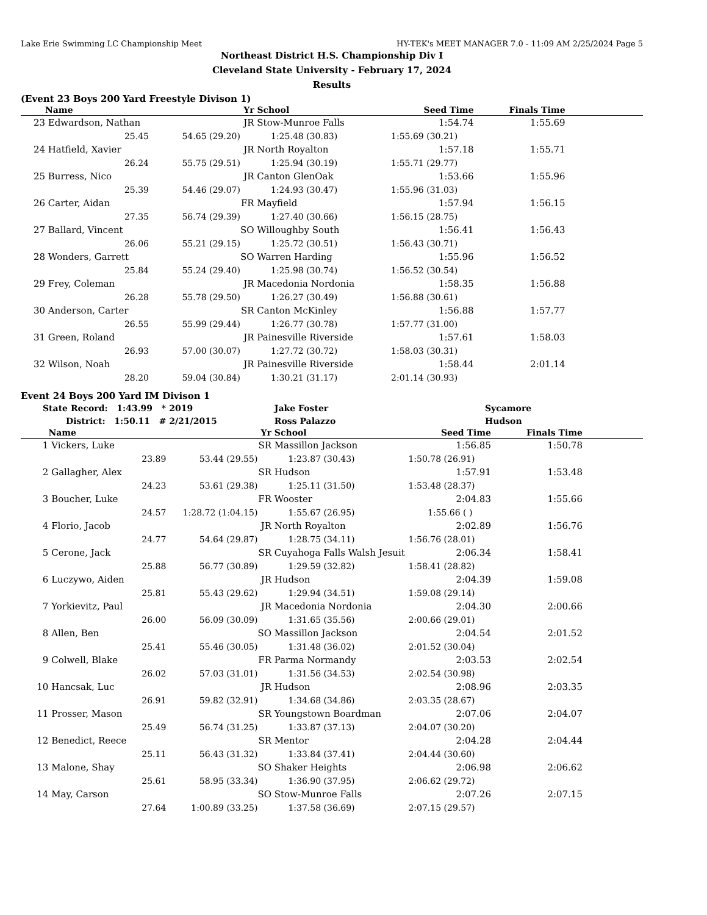Lake Erie Swimming LC Championship Meet HY-TEK's MEET MANAGER 7.0 - 11:09 AM 2/25/2024 Page 5
Northeast District H.S. Championship Div I
Cleveland State University - February 17, 2024
Results
(Event 23 Boys 200 Yard Freestyle Divison 1)
| | Name | | Yr | School | Seed Time | Finals Time | |
| --- | --- | --- | --- | --- | --- | --- | --- |
| 23 | Edwardson, Nathan | | JR | Stow-Munroe Falls | 1:54.74 | 1:55.69 | |
| | 25.45 | 54.65 (29.20) | 1:25.48 (30.83) | | 1:55.69 (30.21) | | |
| 24 | Hatfield, Xavier | | JR | North Royalton | 1:57.18 | 1:55.71 | |
| | 26.24 | 55.75 (29.51) | 1:25.94 (30.19) | | 1:55.71 (29.77) | | |
| 25 | Burress, Nico | | JR | Canton GlenOak | 1:53.66 | 1:55.96 | |
| | 25.39 | 54.46 (29.07) | 1:24.93 (30.47) | | 1:55.96 (31.03) | | |
| 26 | Carter, Aidan | | FR | Mayfield | 1:57.94 | 1:56.15 | |
| | 27.35 | 56.74 (29.39) | 1:27.40 (30.66) | | 1:56.15 (28.75) | | |
| 27 | Ballard, Vincent | | SO | Willoughby South | 1:56.41 | 1:56.43 | |
| | 26.06 | 55.21 (29.15) | 1:25.72 (30.51) | | 1:56.43 (30.71) | | |
| 28 | Wonders, Garrett | | SO | Warren Harding | 1:55.96 | 1:56.52 | |
| | 25.84 | 55.24 (29.40) | 1:25.98 (30.74) | | 1:56.52 (30.54) | | |
| 29 | Frey, Coleman | | JR | Macedonia Nordonia | 1:58.35 | 1:56.88 | |
| | 26.28 | 55.78 (29.50) | 1:26.27 (30.49) | | 1:56.88 (30.61) | | |
| 30 | Anderson, Carter | | SR | Canton McKinley | 1:56.88 | 1:57.77 | |
| | 26.55 | 55.99 (29.44) | 1:26.77 (30.78) | | 1:57.77 (31.00) | | |
| 31 | Green, Roland | | JR | Painesville Riverside | 1:57.61 | 1:58.03 | |
| | 26.93 | 57.00 (30.07) | 1:27.72 (30.72) | | 1:58.03 (30.31) | | |
| 32 | Wilson, Noah | | JR | Painesville Riverside | 1:58.44 | 2:01.14 | |
| | 28.20 | 59.04 (30.84) | 1:30.21 (31.17) | | 2:01.14 (30.93) | | |
Event 24 Boys 200 Yard IM Divison 1
| State Record: 1:43.99 * | | 2019 | | Jake Foster | Sycamore | | |
| District: 1:50.11 # | | 2/21/2015 | | Ross Palazzo | Hudson | | |
| | Name | | Yr | School | Seed Time | Finals Time | |
| 1 | Vickers, Luke | | SR | Massillon Jackson | 1:56.85 | 1:50.78 | |
| | 23.89 | 53.44 (29.55) | 1:23.87 (30.43) | | 1:50.78 (26.91) | | |
| 2 | Gallagher, Alex | | SR | Hudson | 1:57.91 | 1:53.48 | |
| | 24.23 | 53.61 (29.38) | 1:25.11 (31.50) | | 1:53.48 (28.37) | | |
| 3 | Boucher, Luke | | FR | Wooster | 2:04.83 | 1:55.66 | |
| | 24.57 | 1:28.72 (1:04.15) | 1:55.67 (26.95) | | 1:55.66 ( ) | | |
| 4 | Florio, Jacob | | JR | North Royalton | 2:02.89 | 1:56.76 | |
| | 24.77 | 54.64 (29.87) | 1:28.75 (34.11) | | 1:56.76 (28.01) | | |
| 5 | Cerone, Jack | | SR | Cuyahoga Falls Walsh Jesuit | 2:06.34 | 1:58.41 | |
| | 25.88 | 56.77 (30.89) | 1:29.59 (32.82) | | 1:58.41 (28.82) | | |
| 6 | Luczywo, Aiden | | JR | Hudson | 2:04.39 | 1:59.08 | |
| | 25.81 | 55.43 (29.62) | 1:29.94 (34.51) | | 1:59.08 (29.14) | | |
| 7 | Yorkievitz, Paul | | JR | Macedonia Nordonia | 2:04.30 | 2:00.66 | |
| | 26.00 | 56.09 (30.09) | 1:31.65 (35.56) | | 2:00.66 (29.01) | | |
| 8 | Allen, Ben | | SO | Massillon Jackson | 2:04.54 | 2:01.52 | |
| | 25.41 | 55.46 (30.05) | 1:31.48 (36.02) | | 2:01.52 (30.04) | | |
| 9 | Colwell, Blake | | FR | Parma Normandy | 2:03.53 | 2:02.54 | |
| | 26.02 | 57.03 (31.01) | 1:31.56 (34.53) | | 2:02.54 (30.98) | | |
| 10 | Hancsak, Luc | | JR | Hudson | 2:08.96 | 2:03.35 | |
| | 26.91 | 59.82 (32.91) | 1:34.68 (34.86) | | 2:03.35 (28.67) | | |
| 11 | Prosser, Mason | | SR | Youngstown Boardman | 2:07.06 | 2:04.07 | |
| | 25.49 | 56.74 (31.25) | 1:33.87 (37.13) | | 2:04.07 (30.20) | | |
| 12 | Benedict, Reece | | SR | Mentor | 2:04.28 | 2:04.44 | |
| | 25.11 | 56.43 (31.32) | 1:33.84 (37.41) | | 2:04.44 (30.60) | | |
| 13 | Malone, Shay | | SO | Shaker Heights | 2:06.98 | 2:06.62 | |
| | 25.61 | 58.95 (33.34) | 1:36.90 (37.95) | | 2:06.62 (29.72) | | |
| 14 | May, Carson | | SO | Stow-Munroe Falls | 2:07.26 | 2:07.15 | |
| | 27.64 | 1:00.89 (33.25) | 1:37.58 (36.69) | | 2:07.15 (29.57) | | |